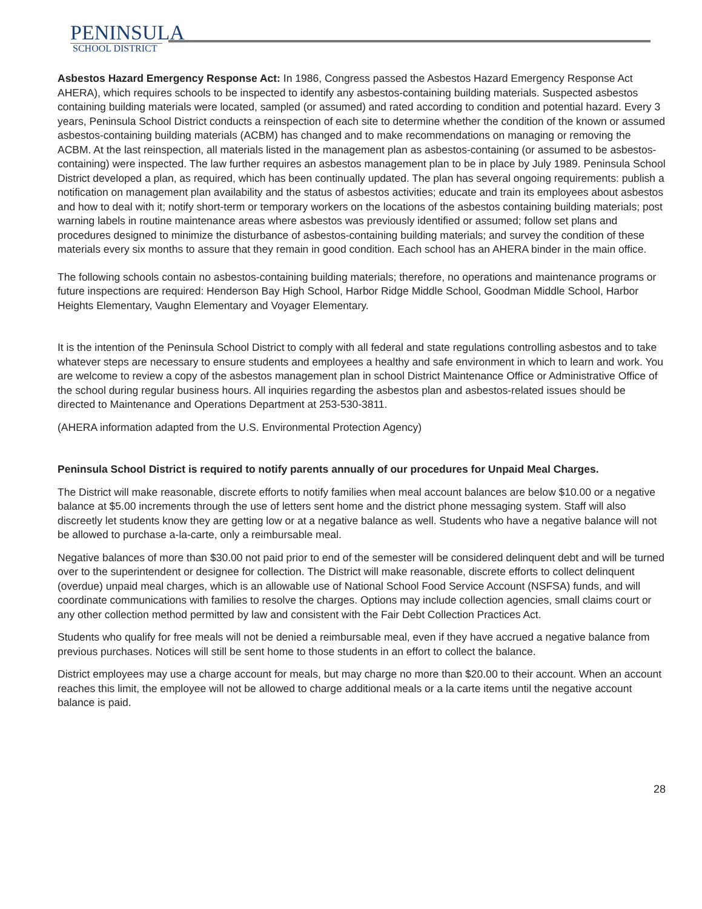PENINSULA
SCHOOL DISTRICT
Asbestos Hazard Emergency Response Act: In 1986, Congress passed the Asbestos Hazard Emergency Response Act AHERA), which requires schools to be inspected to identify any asbestos-containing building materials. Suspected asbestos containing building materials were located, sampled (or assumed) and rated according to condition and potential hazard. Every 3 years, Peninsula School District conducts a reinspection of each site to determine whether the condition of the known or assumed asbestos-containing building materials (ACBM) has changed and to make recommendations on managing or removing the ACBM. At the last reinspection, all materials listed in the management plan as asbestos-containing (or assumed to be asbestos-containing) were inspected. The law further requires an asbestos management plan to be in place by July 1989. Peninsula School District developed a plan, as required, which has been continually updated. The plan has several ongoing requirements: publish a notification on management plan availability and the status of asbestos activities; educate and train its employees about asbestos and how to deal with it; notify short-term or temporary workers on the locations of the asbestos containing building materials; post warning labels in routine maintenance areas where asbestos was previously identified or assumed; follow set plans and procedures designed to minimize the disturbance of asbestos-containing building materials; and survey the condition of these materials every six months to assure that they remain in good condition. Each school has an AHERA binder in the main office.
The following schools contain no asbestos-containing building materials; therefore, no operations and maintenance programs or future inspections are required: Henderson Bay High School, Harbor Ridge Middle School, Goodman Middle School, Harbor Heights Elementary, Vaughn Elementary and Voyager Elementary.
It is the intention of the Peninsula School District to comply with all federal and state regulations controlling asbestos and to take whatever steps are necessary to ensure students and employees a healthy and safe environment in which to learn and work. You are welcome to review a copy of the asbestos management plan in school District Maintenance Office or Administrative Office of the school during regular business hours. All inquiries regarding the asbestos plan and asbestos-related issues should be directed to Maintenance and Operations Department at 253-530-3811.
(AHERA information adapted from the U.S. Environmental Protection Agency)
Peninsula School District is required to notify parents annually of our procedures for Unpaid Meal Charges.
The District will make reasonable, discrete efforts to notify families when meal account balances are below $10.00 or a negative balance at $5.00 increments through the use of letters sent home and the district phone messaging system. Staff will also discreetly let students know they are getting low or at a negative balance as well. Students who have a negative balance will not be allowed to purchase a-la-carte, only a reimbursable meal.
Negative balances of more than $30.00 not paid prior to end of the semester will be considered delinquent debt and will be turned over to the superintendent or designee for collection. The District will make reasonable, discrete efforts to collect delinquent (overdue) unpaid meal charges, which is an allowable use of National School Food Service Account (NSFSA) funds, and will coordinate communications with families to resolve the charges. Options may include collection agencies, small claims court or any other collection method permitted by law and consistent with the Fair Debt Collection Practices Act.
Students who qualify for free meals will not be denied a reimbursable meal, even if they have accrued a negative balance from previous purchases. Notices will still be sent home to those students in an effort to collect the balance.
District employees may use a charge account for meals, but may charge no more than $20.00 to their account. When an account reaches this limit, the employee will not be allowed to charge additional meals or a la carte items until the negative account balance is paid.
28